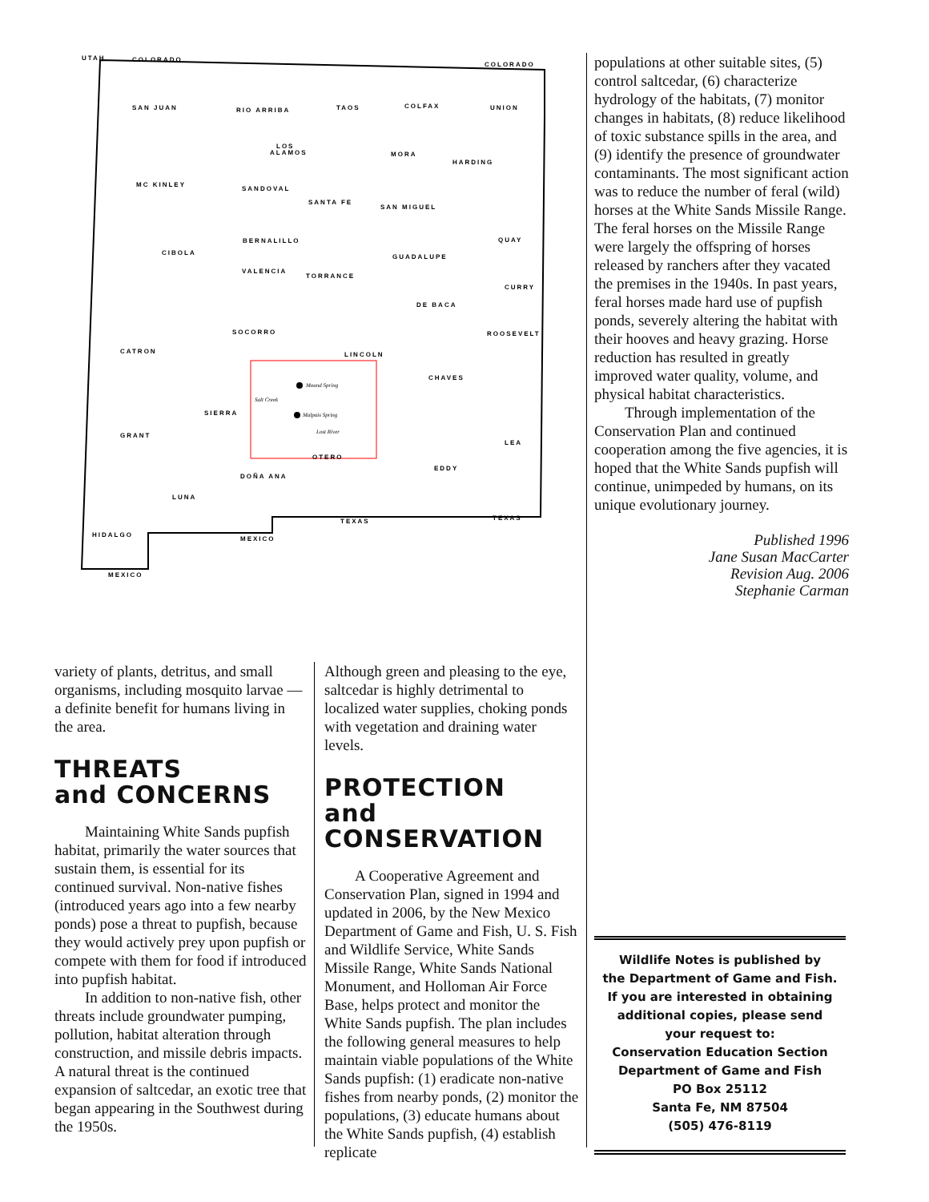SAN JUAN
RIO ARRIBA
TAOS
COLFAX
UNION
LOS
ALAMOS
MORA
HARDING
MC KINLEY
SANDOVAL
SANTA FE
SAN MIGUEL
CIBOLA
BERNALILLO
QUAY
GUADALUPE
VALENCIA
TORRANCE
CURRY
DE BACA
SOCORRO
ROOSEVELT
CATRON
LINCOLN
CHAVES
SIERRA
GRANT
LEA
OTERO
EDDY
DOÑA ANA
LUNA
HIDALGO
MEXICO
TEXAS
TEXAS
UTAH
COLORADO
COLORADO
MEXICO
Mound Spring
Malpais Spring
Salt Creek
Lost River
populations at other suitable sites, (5) control saltcedar, (6) characterize hydrology of the habitats, (7) monitor changes in habitats, (8) reduce likelihood of toxic substance spills in the area, and (9) identify the presence of groundwater contaminants. The most significant action was to reduce the number of feral (wild) horses at the White Sands Missile Range. The feral horses on the Missile Range were largely the offspring of horses released by ranchers after they vacated the premises in the 1940s. In past years, feral horses made hard use of pupfish ponds, severely altering the habitat with their hooves and heavy grazing. Horse reduction has resulted in greatly improved water quality, volume, and physical habitat characteristics.
Through implementation of the Conservation Plan and continued cooperation among the five agencies, it is hoped that the White Sands pupfish will continue, unimpeded by humans, on its unique evolutionary journey.
Published 1996
Jane Susan MacCarter
Revision Aug. 2006
Stephanie Carman
variety of plants, detritus, and small organisms, including mosquito larvae — a definite benefit for humans living in the area.
THREATS
and CONCERNS
Maintaining White Sands pupfish habitat, primarily the water sources that sustain them, is essential for its continued survival. Non-native fishes (introduced years ago into a few nearby ponds) pose a threat to pupfish, because they would actively prey upon pupfish or compete with them for food if introduced into pupfish habitat.
In addition to non-native fish, other threats include groundwater pumping, pollution, habitat alteration through construction, and missile debris impacts. A natural threat is the continued expansion of saltcedar, an exotic tree that began appearing in the Southwest during the 1950s.
Although green and pleasing to the eye, saltcedar is highly detrimental to localized water supplies, choking ponds with vegetation and draining water levels.
PROTECTION
and CONSERVATION
A Cooperative Agreement and Conservation Plan, signed in 1994 and updated in 2006, by the New Mexico Department of Game and Fish, U. S. Fish and Wildlife Service, White Sands Missile Range, White Sands National Monument, and Holloman Air Force Base, helps protect and monitor the White Sands pupfish. The plan includes the following general measures to help maintain viable populations of the White Sands pupfish: (1) eradicate non-native fishes from nearby ponds, (2) monitor the populations, (3) educate humans about the White Sands pupfish, (4) establish replicate
Wildlife Notes is published by
the Department of Game and Fish.
If you are interested in obtaining
additional copies, please send
your request to:
Conservation Education Section
Department of Game and Fish
PO Box 25112
Santa Fe, NM 87504
(505) 476-8119